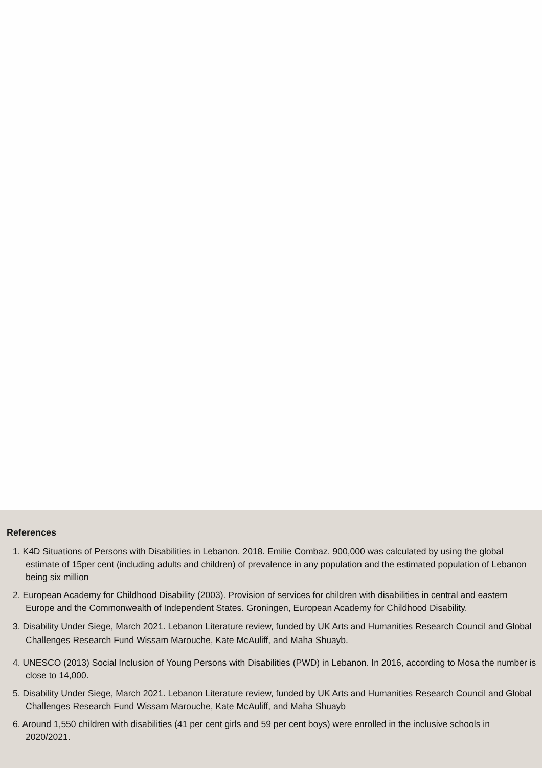References
1. K4D Situations of Persons with Disabilities in Lebanon. 2018. Emilie Combaz. 900,000 was calculated by using the global estimate of 15per cent (including adults and children) of prevalence in any population and the estimated population of Lebanon being six million
2. European Academy for Childhood Disability (2003). Provision of services for children with disabilities in central and eastern Europe and the Commonwealth of Independent States. Groningen, European Academy for Childhood Disability.
3. Disability Under Siege, March 2021. Lebanon Literature review, funded by UK Arts and Humanities Research Council and Global Challenges Research Fund Wissam Marouche, Kate McAuliff, and Maha Shuayb.
4. UNESCO (2013) Social Inclusion of Young Persons with Disabilities (PWD) in Lebanon. In 2016, according to Mosa the number is close to 14,000.
5. Disability Under Siege, March 2021. Lebanon Literature review, funded by UK Arts and Humanities Research Council and Global Challenges Research Fund Wissam Marouche, Kate McAuliff, and Maha Shuayb
6. Around 1,550 children with disabilities (41 per cent girls and 59 per cent boys) were enrolled in the inclusive schools in 2020/2021.